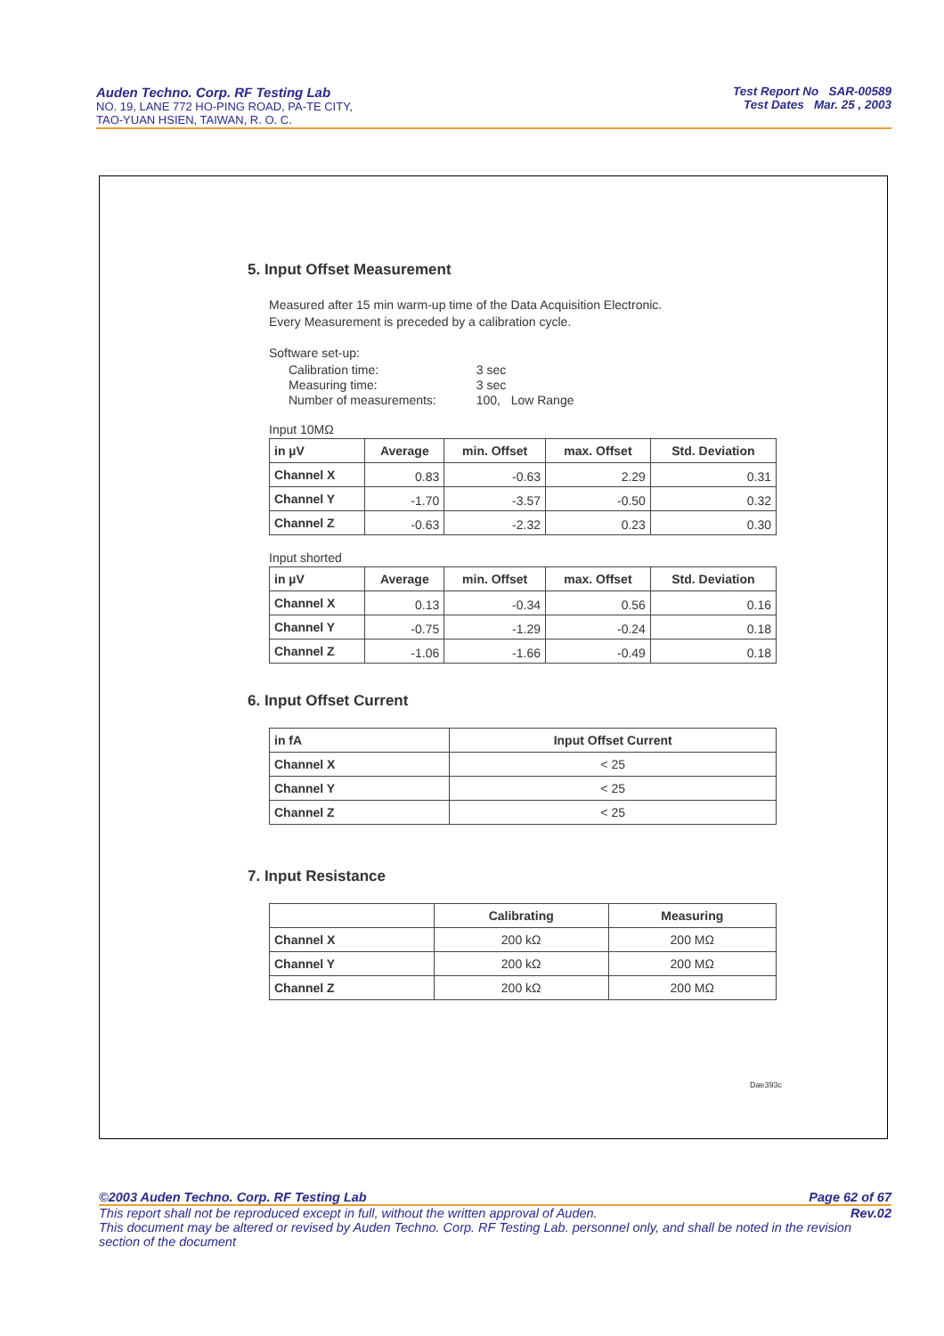Auden Techno. Corp. RF Testing Lab
NO. 19, LANE 772 HO-PING ROAD, PA-TE CITY,
TAO-YUAN HSIEN, TAIWAN, R. O. C.
Test Report No SAR-00589
Test Dates Mar. 25 , 2003
5. Input Offset Measurement
Measured after 15 min warm-up time of the Data Acquisition Electronic.
Every Measurement is preceded by a calibration cycle.
Software set-up:
| Calibration time: | 3 sec |
| Measuring time: | 3 sec |
| Number of measurements: | 100, Low Range |
Input 10MΩ
| in µV | Average | min. Offset | max. Offset | Std. Deviation |
| --- | --- | --- | --- | --- |
| Channel X | 0.83 | -0.63 | 2.29 | 0.31 |
| Channel Y | -1.70 | -3.57 | -0.50 | 0.32 |
| Channel Z | -0.63 | -2.32 | 0.23 | 0.30 |
Input shorted
| in µV | Average | min. Offset | max. Offset | Std. Deviation |
| --- | --- | --- | --- | --- |
| Channel X | 0.13 | -0.34 | 0.56 | 0.16 |
| Channel Y | -0.75 | -1.29 | -0.24 | 0.18 |
| Channel Z | -1.06 | -1.66 | -0.49 | 0.18 |
6. Input Offset Current
| in fA | Input Offset Current |
| --- | --- |
| Channel X | < 25 |
| Channel Y | < 25 |
| Channel Z | < 25 |
7. Input Resistance
| | Calibrating | Measuring |
| --- | --- | --- |
| Channel X | 200 kΩ | 200 MΩ |
| Channel Y | 200 kΩ | 200 MΩ |
| Channel Z | 200 kΩ | 200 MΩ |
Dae393c
©2003 Auden Techno. Corp. RF Testing Lab Page 62 of 67
This report shall not be reproduced except in full, without the written approval of Auden. Rev.02
This document may be altered or revised by Auden Techno. Corp. RF Testing Lab. personnel only, and shall be noted in the revision section of the document